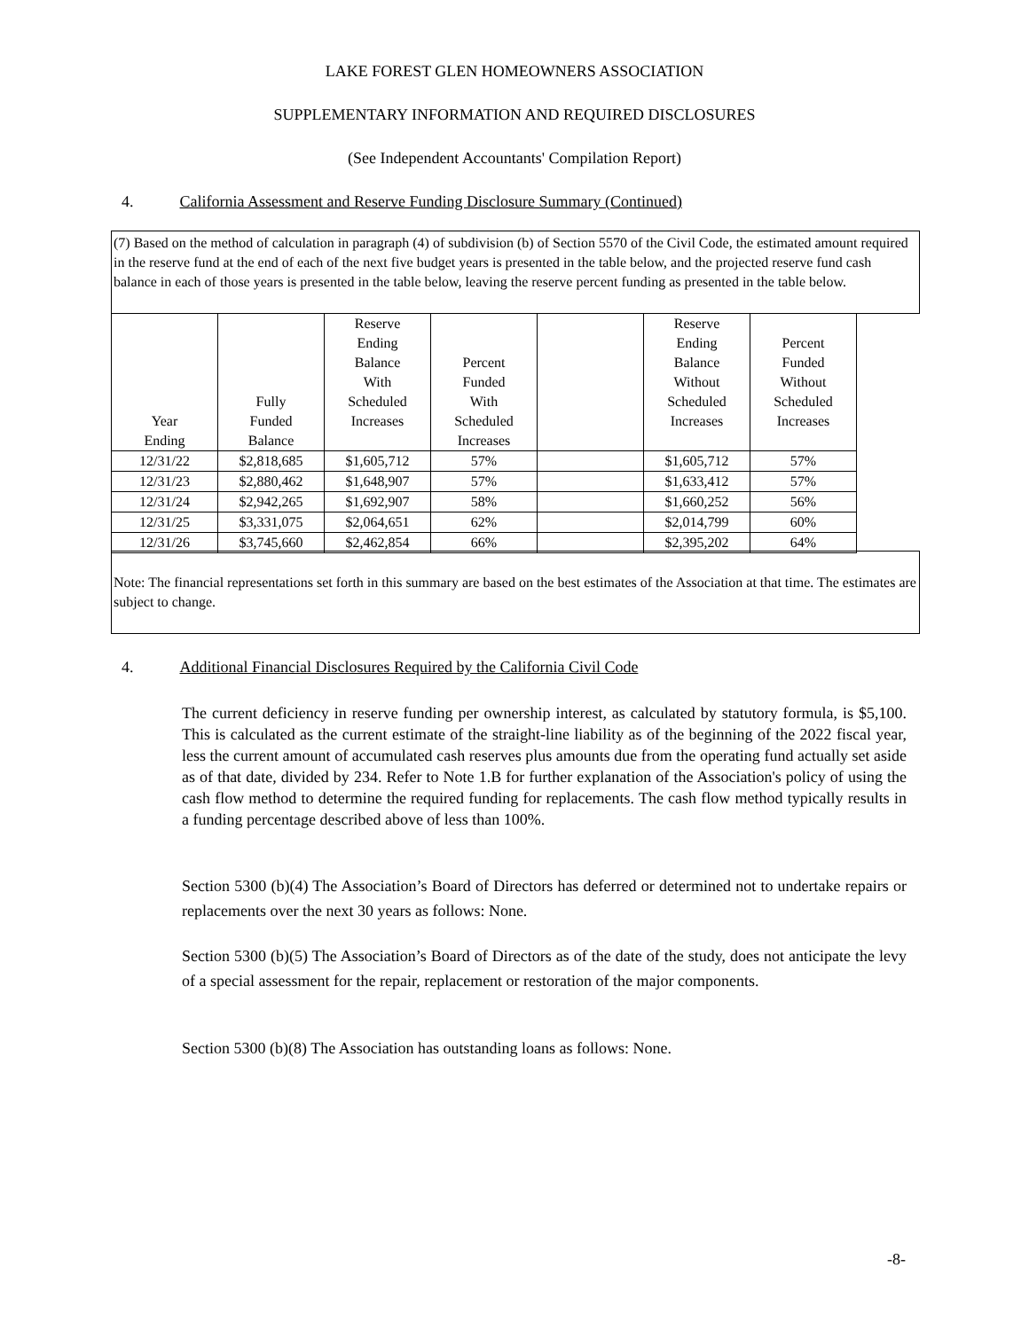LAKE FOREST GLEN HOMEOWNERS ASSOCIATION
SUPPLEMENTARY INFORMATION AND REQUIRED DISCLOSURES
(See Independent Accountants' Compilation Report)
4. California Assessment and Reserve Funding Disclosure Summary (Continued)
(7) Based on the method of calculation in paragraph (4) of subdivision (b) of Section 5570 of the Civil Code, the estimated amount required in the reserve fund at the end of each of the next five budget years is presented in the table below, and the projected reserve fund cash balance in each of those years is presented in the table below, leaving the reserve percent funding as presented in the table below.
| Year Ending | Fully Funded Balance | Reserve Ending Balance With Scheduled Increases | Percent Funded With Scheduled Increases | | Reserve Ending Balance Without Scheduled Increases | Percent Funded Without Scheduled Increases |
| --- | --- | --- | --- | --- | --- | --- |
| 12/31/22 | $2,818,685 | $1,605,712 | 57% | | $1,605,712 | 57% |
| 12/31/23 | $2,880,462 | $1,648,907 | 57% | | $1,633,412 | 57% |
| 12/31/24 | $2,942,265 | $1,692,907 | 58% | | $1,660,252 | 56% |
| 12/31/25 | $3,331,075 | $2,064,651 | 62% | | $2,014,799 | 60% |
| 12/31/26 | $3,745,660 | $2,462,854 | 66% | | $2,395,202 | 64% |
Note: The financial representations set forth in this summary are based on the best estimates of the Association at that time. The estimates are subject to change.
4. Additional Financial Disclosures Required by the California Civil Code
The current deficiency in reserve funding per ownership interest, as calculated by statutory formula, is $5,100. This is calculated as the current estimate of the straight-line liability as of the beginning of the 2022 fiscal year, less the current amount of accumulated cash reserves plus amounts due from the operating fund actually set aside as of that date, divided by 234. Refer to Note 1.B for further explanation of the Association's policy of using the cash flow method to determine the required funding for replacements. The cash flow method typically results in a funding percentage described above of less than 100%.
Section 5300 (b)(4) The Association’s Board of Directors has deferred or determined not to undertake repairs or replacements over the next 30 years as follows: None.
Section 5300 (b)(5) The Association’s Board of Directors as of the date of the study, does not anticipate the levy of a special assessment for the repair, replacement or restoration of the major components.
Section 5300 (b)(8) The Association has outstanding loans as follows: None.
-8-